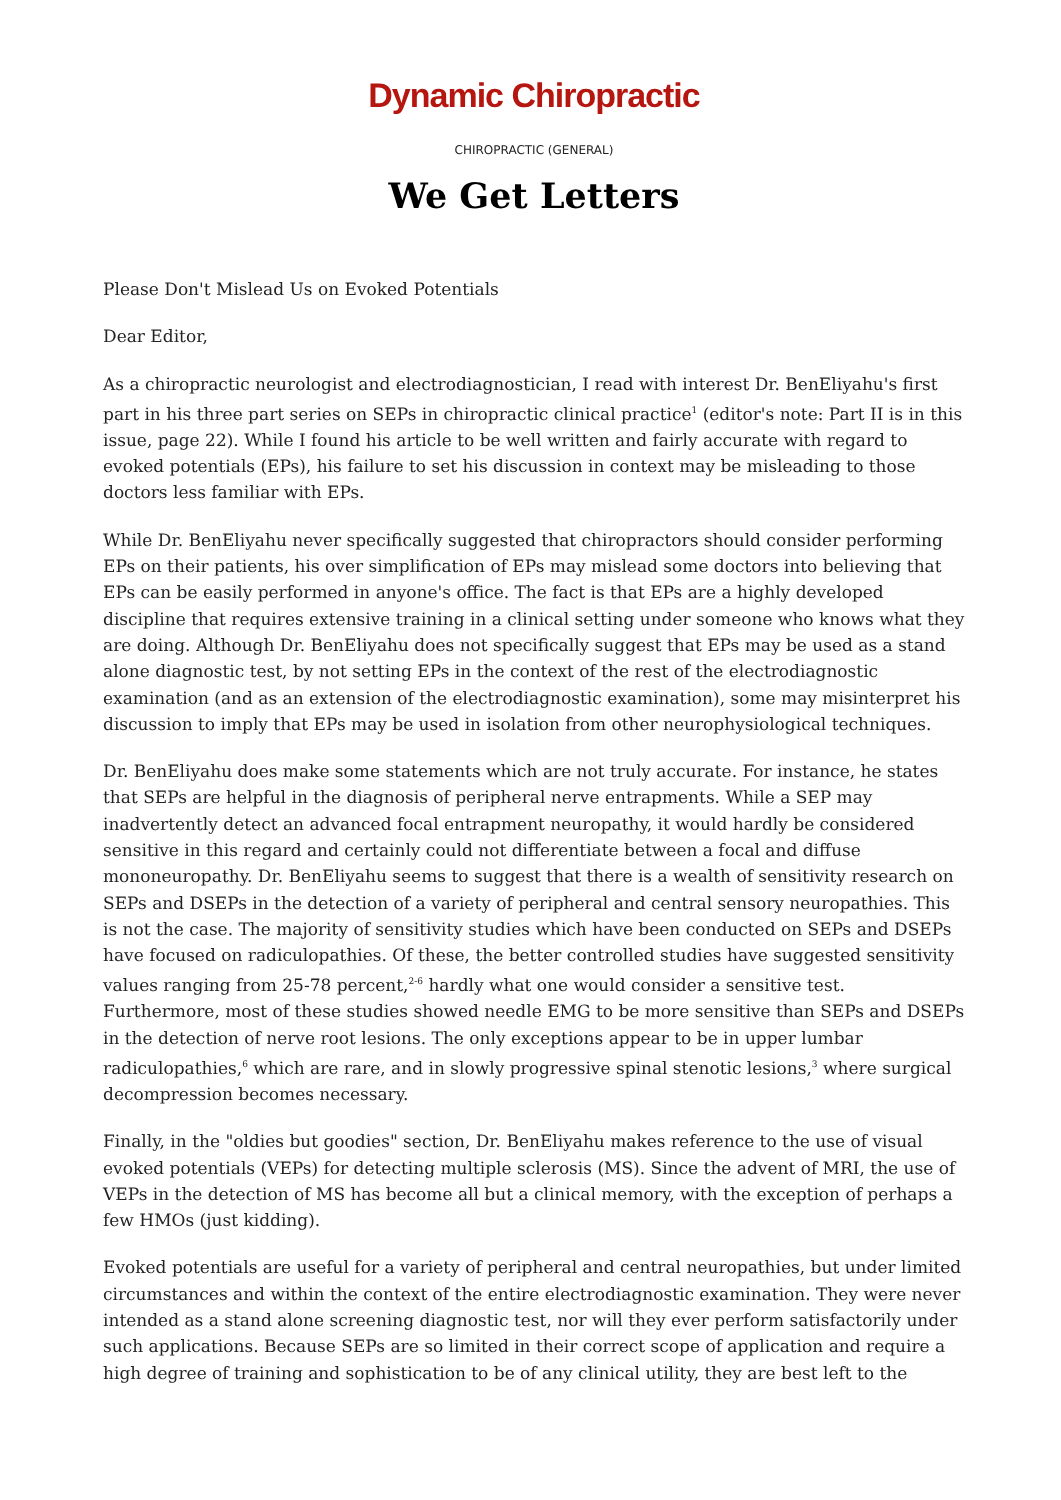Dynamic Chiropractic
CHIROPRACTIC (GENERAL)
We Get Letters
Please Don't Mislead Us on Evoked Potentials
Dear Editor,
As a chiropractic neurologist and electrodiagnostician, I read with interest Dr. BenEliyahu's first part in his three part series on SEPs in chiropractic clinical practice<sup>1</sup> (editor's note: Part II is in this issue, page 22). While I found his article to be well written and fairly accurate with regard to evoked potentials (EPs), his failure to set his discussion in context may be misleading to those doctors less familiar with EPs.
While Dr. BenEliyahu never specifically suggested that chiropractors should consider performing EPs on their patients, his over simplification of EPs may mislead some doctors into believing that EPs can be easily performed in anyone's office. The fact is that EPs are a highly developed discipline that requires extensive training in a clinical setting under someone who knows what they are doing. Although Dr. BenEliyahu does not specifically suggest that EPs may be used as a stand alone diagnostic test, by not setting EPs in the context of the rest of the electrodiagnostic examination (and as an extension of the electrodiagnostic examination), some may misinterpret his discussion to imply that EPs may be used in isolation from other neurophysiological techniques.
Dr. BenEliyahu does make some statements which are not truly accurate. For instance, he states that SEPs are helpful in the diagnosis of peripheral nerve entrapments. While a SEP may inadvertently detect an advanced focal entrapment neuropathy, it would hardly be considered sensitive in this regard and certainly could not differentiate between a focal and diffuse mononeuropathy. Dr. BenEliyahu seems to suggest that there is a wealth of sensitivity research on SEPs and DSEPs in the detection of a variety of peripheral and central sensory neuropathies. This is not the case. The majority of sensitivity studies which have been conducted on SEPs and DSEPs have focused on radiculopathies. Of these, the better controlled studies have suggested sensitivity values ranging from 25-78 percent,<sup>2-6</sup> hardly what one would consider a sensitive test. Furthermore, most of these studies showed needle EMG to be more sensitive than SEPs and DSEPs in the detection of nerve root lesions. The only exceptions appear to be in upper lumbar radiculopathies,<sup>6</sup> which are rare, and in slowly progressive spinal stenotic lesions,<sup>3</sup> where surgical decompression becomes necessary.
Finally, in the "oldies but goodies" section, Dr. BenEliyahu makes reference to the use of visual evoked potentials (VEPs) for detecting multiple sclerosis (MS). Since the advent of MRI, the use of VEPs in the detection of MS has become all but a clinical memory, with the exception of perhaps a few HMOs (just kidding).
Evoked potentials are useful for a variety of peripheral and central neuropathies, but under limited circumstances and within the context of the entire electrodiagnostic examination. They were never intended as a stand alone screening diagnostic test, nor will they ever perform satisfactorily under such applications. Because SEPs are so limited in their correct scope of application and require a high degree of training and sophistication to be of any clinical utility, they are best left to the